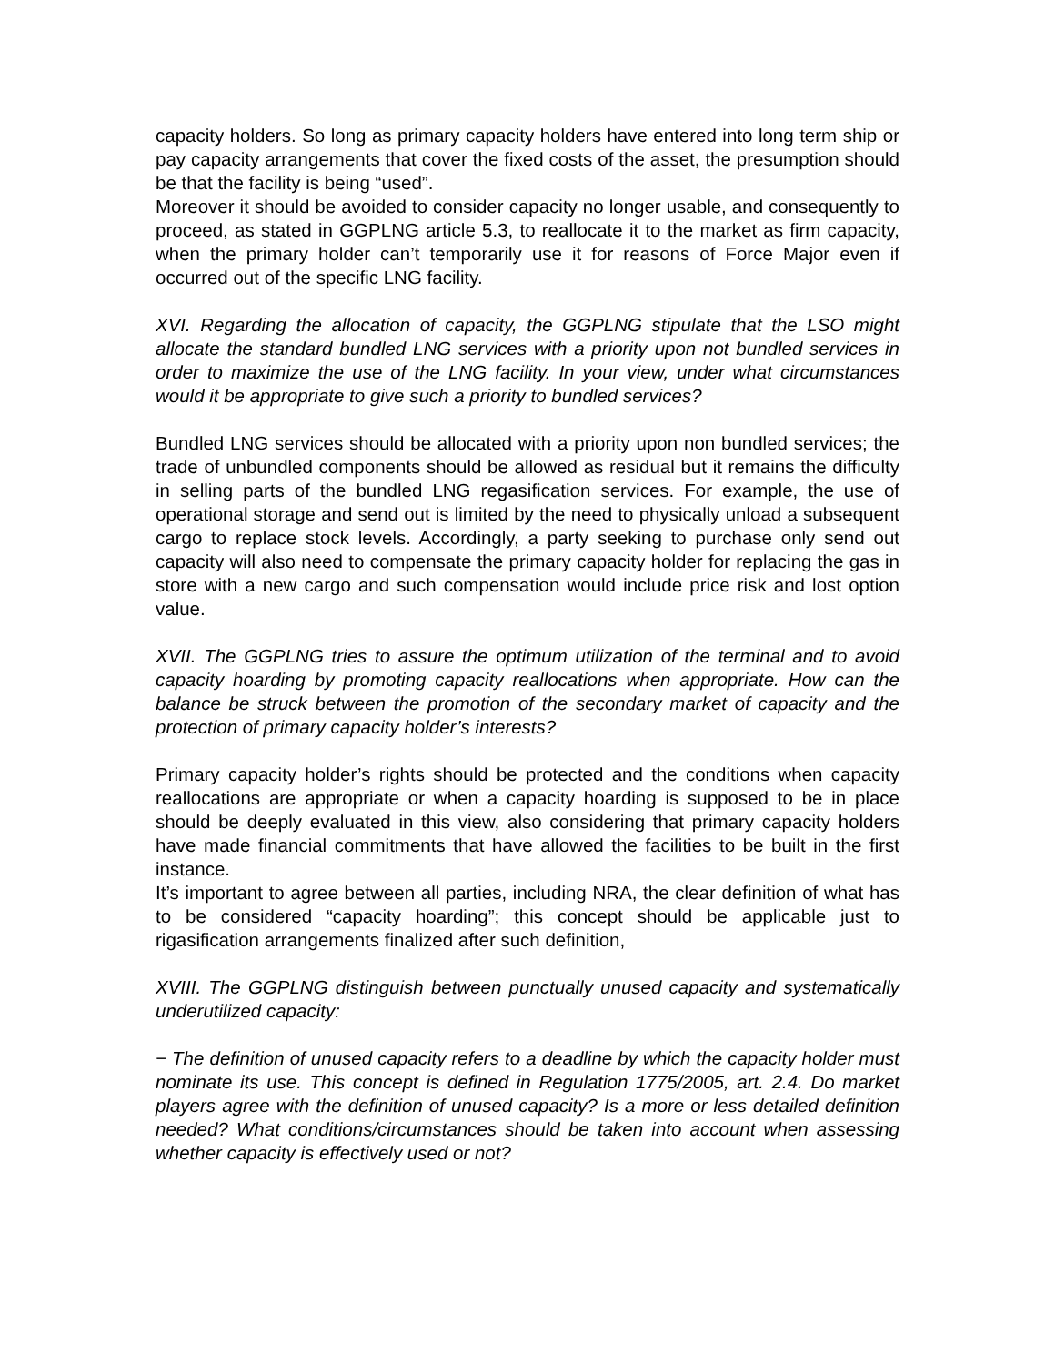capacity holders. So long as primary capacity holders have entered into long term ship or pay capacity arrangements that cover the fixed costs of the asset, the presumption should be that the facility is being “used”.
Moreover it should be avoided to consider capacity no longer usable, and consequently to proceed, as stated in GGPLNG article 5.3, to reallocate it to the market as firm capacity, when the primary holder can’t temporarily use it for reasons of Force Major even if occurred out of the specific LNG facility.
XVI. Regarding the allocation of capacity, the GGPLNG stipulate that the LSO might allocate the standard bundled LNG services with a priority upon not bundled services in order to maximize the use of the LNG facility. In your view, under what circumstances would it be appropriate to give such a priority to bundled services?
Bundled LNG services should be allocated with a priority upon non bundled services; the trade of unbundled components should be allowed as residual but it remains the difficulty in selling parts of the bundled LNG regasification services. For example, the use of operational storage and send out is limited by the need to physically unload a subsequent cargo to replace stock levels. Accordingly, a party seeking to purchase only send out capacity will also need to compensate the primary capacity holder for replacing the gas in store with a new cargo and such compensation would include price risk and lost option value.
XVII. The GGPLNG tries to assure the optimum utilization of the terminal and to avoid capacity hoarding by promoting capacity reallocations when appropriate. How can the balance be struck between the promotion of the secondary market of capacity and the protection of primary capacity holder’s interests?
Primary capacity holder’s rights should be protected and the conditions when capacity reallocations are appropriate or when a capacity hoarding is supposed to be in place should be deeply evaluated in this view, also considering that primary capacity holders have made financial commitments that have allowed the facilities to be built in the first instance.
It’s important to agree between all parties, including NRA, the clear definition of what has to be considered “capacity hoarding”; this concept should be applicable just to rigasification arrangements finalized after such definition,
XVIII. The GGPLNG distinguish between punctually unused capacity and systematically underutilized capacity:
− The definition of unused capacity refers to a deadline by which the capacity holder must nominate its use. This concept is defined in Regulation 1775/2005, art. 2.4. Do market players agree with the definition of unused capacity? Is a more or less detailed definition needed? What conditions/circumstances should be taken into account when assessing whether capacity is effectively used or not?